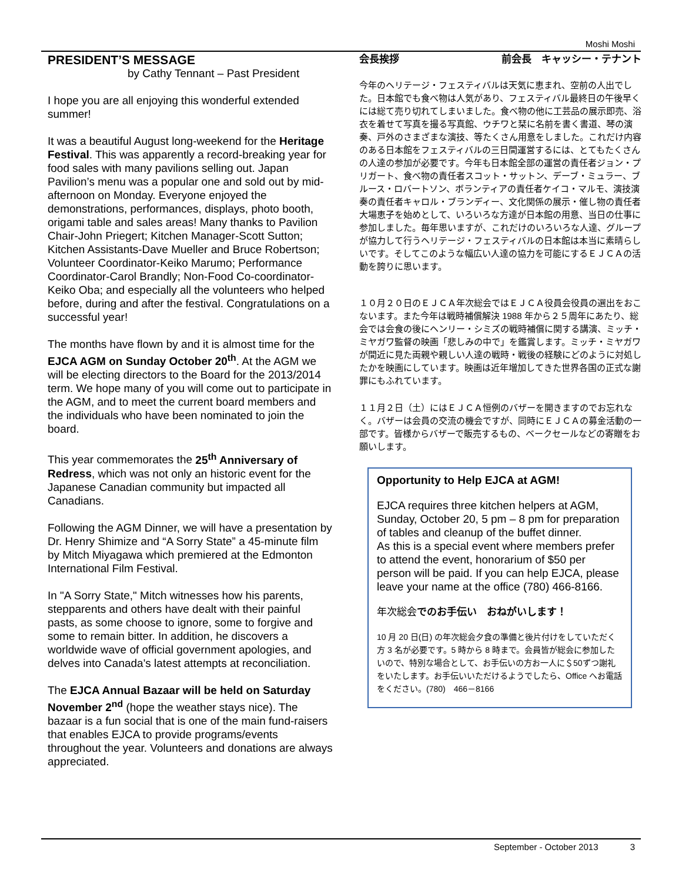Moshi Moshi
PRESIDENT’S MESSAGE
by Cathy Tennant – Past President
I hope you are all enjoying this wonderful extended summer!
It was a beautiful August long-weekend for the Heritage Festival. This was apparently a record-breaking year for food sales with many pavilions selling out. Japan Pavilion’s menu was a popular one and sold out by mid-afternoon on Monday. Everyone enjoyed the demonstrations, performances, displays, photo booth, origami table and sales areas! Many thanks to Pavilion Chair-John Priegert; Kitchen Manager-Scott Sutton; Kitchen Assistants-Dave Mueller and Bruce Robertson; Volunteer Coordinator-Keiko Marumo; Performance Coordinator-Carol Brandly; Non-Food Co-coordinator-Keiko Oba; and especially all the volunteers who helped before, during and after the festival. Congratulations on a successful year!
The months have flown by and it is almost time for the EJCA AGM on Sunday October 20<sup>th</sup>. At the AGM we will be electing directors to the Board for the 2013/2014 term. We hope many of you will come out to participate in the AGM, and to meet the current board members and the individuals who have been nominated to join the board.
This year commemorates the 25<sup>th</sup> Anniversary of Redress, which was not only an historic event for the Japanese Canadian community but impacted all Canadians.
Following the AGM Dinner, we will have a presentation by Dr. Henry Shimize and “A Sorry State” a 45-minute film by Mitch Miyagawa which premiered at the Edmonton International Film Festival.
In "A Sorry State," Mitch witnesses how his parents, stepparents and others have dealt with their painful pasts, as some choose to ignore, some to forgive and some to remain bitter. In addition, he discovers a worldwide wave of official government apologies, and delves into Canada's latest attempts at reconciliation.
The EJCA Annual Bazaar will be held on Saturday November 2<sup>nd</sup> (hope the weather stays nice). The bazaar is a fun social that is one of the main fund-raisers that enables EJCA to provide programs/events throughout the year. Volunteers and donations are always appreciated.
会長挨拶 前会長　キャッシー・テナント
今年のヘリテージ・フェスティバルは天気に恵まれ、空前の人出でした。日本館でも食べ物は人気があり、フェスティバル最終日の午後早くには総て売り切れてしまいました。食べ物の他に工芸品の展示即売、浴衣を着せて写真を撮る写真館、ウチワと栞に名前を書く書道、琴の演奏、戸外のさまざまな演技、等たくさん用意をしました。これだけ内容のある日本館をフェスティバルの三日間運営するには、とてもたくさんの人達の参加が必要です。今年も日本館全部の運営の責任者ジョン・プリガート、食べ物の責任者スコット・サットン、デーブ・ミュラー、ブルース・ロバートソン、ボランティアの責任者ケイコ・マルモ、演技演奏の責任者キャロル・ブランディー、文化関係の展示・催し物の責任者大場恵子を始めとして、いろいろな方達が日本館の用意、当日の仕事に参加しました。毎年思いますが、これだけのいろいろな人達、グループが協力して行うヘリテージ・フェスティバルの日本館は本当に素晴らしいです。そしてこのような幅広い人達の協力を可能にするＥＪＣＡの活動を誇りに思います。
１０月２０日のＥＪＣＡ年次総会ではＥＪＣＡ役員会役員の選出をおこないます。また今年は戦時補償解決 1988 年から２５周年にあたり、総会では会食の後にヘンリー・シミズの戦時補償に関する講演、ミッチ・ミヤガワ監督の映画「悲しみの中で」を鑑賞します。ミッチ・ミヤガワが間近に見た両親や親しい人達の戦時・戦後の経験にどのように対処したかを映画にしています。映画は近年増加してきた世界各国の正式な謝罪にもふれています。
１１月２日（土）にはＥＪＣＡ恒例のバザーを開きますのでお忘れなく。バザーは会員の交流の機会ですが、同時にＥＪＣＡの募金活動の一部です。皆様からバザーで販売するもの、ベークセールなどの寄贈をお願いします。
Opportunity to Help EJCA at AGM!
EJCA requires three kitchen helpers at AGM, Sunday, October 20, 5 pm – 8 pm for preparation of tables and cleanup of the buffet dinner.
As this is a special event where members prefer to attend the event, honorarium of $50 per person will be paid. If you can help EJCA, please leave your name at the office (780) 466-8166.
年次総会でのお手伝い　おねがいします！
10 月 20 日(日) の年次総会夕食の準備と後片付けをしていただく方 3 名が必要です。5 時から 8 時まで。会員皆が総会に参加したいので、特別な場合として、お手伝いの方お一人に＄50ずつ謝礼をいたします。お手伝いいただけるようでしたら、Office へお電話をください。(780)　466－8166
September - October 2013 3